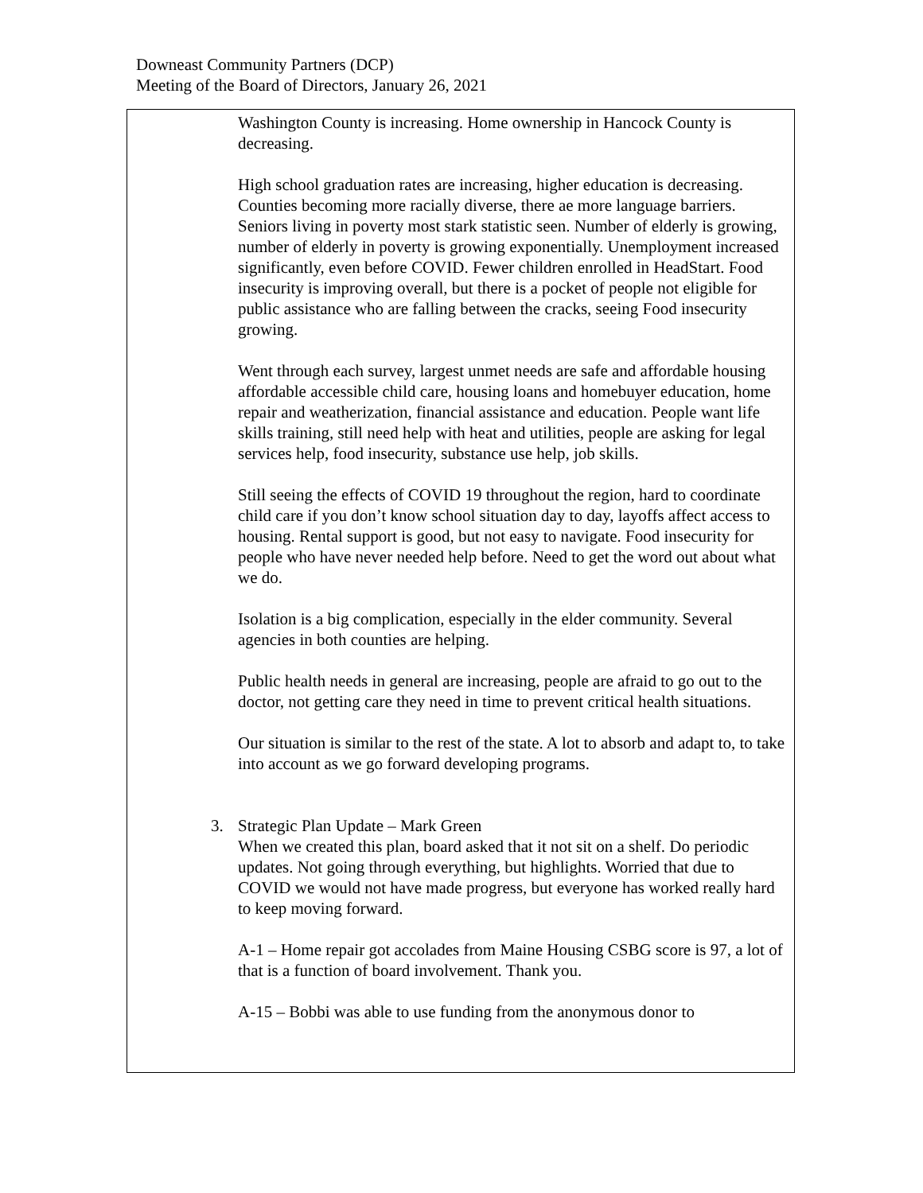Downeast Community Partners (DCP)
Meeting of the Board of Directors, January 26, 2021
Washington County is increasing. Home ownership in Hancock County is decreasing.
High school graduation rates are increasing, higher education is decreasing. Counties becoming more racially diverse, there ae more language barriers. Seniors living in poverty most stark statistic seen. Number of elderly is growing, number of elderly in poverty is growing exponentially. Unemployment increased significantly, even before COVID. Fewer children enrolled in HeadStart. Food insecurity is improving overall, but there is a pocket of people not eligible for public assistance who are falling between the cracks, seeing Food insecurity growing.
Went through each survey, largest unmet needs are safe and affordable housing affordable accessible child care, housing loans and homebuyer education, home repair and weatherization, financial assistance and education. People want life skills training, still need help with heat and utilities, people are asking for legal services help, food insecurity, substance use help, job skills.
Still seeing the effects of COVID 19 throughout the region, hard to coordinate child care if you don’t know school situation day to day, layoffs affect access to housing. Rental support is good, but not easy to navigate. Food insecurity for people who have never needed help before. Need to get the word out about what we do.
Isolation is a big complication, especially in the elder community. Several agencies in both counties are helping.
Public health needs in general are increasing, people are afraid to go out to the doctor, not getting care they need in time to prevent critical health situations.
Our situation is similar to the rest of the state. A lot to absorb and adapt to, to take into account as we go forward developing programs.
3. Strategic Plan Update – Mark Green
When we created this plan, board asked that it not sit on a shelf. Do periodic updates. Not going through everything, but highlights. Worried that due to COVID we would not have made progress, but everyone has worked really hard to keep moving forward.
A-1 – Home repair got accolades from Maine Housing CSBG score is 97, a lot of that is a function of board involvement. Thank you.
A-15 – Bobbi was able to use funding from the anonymous donor to